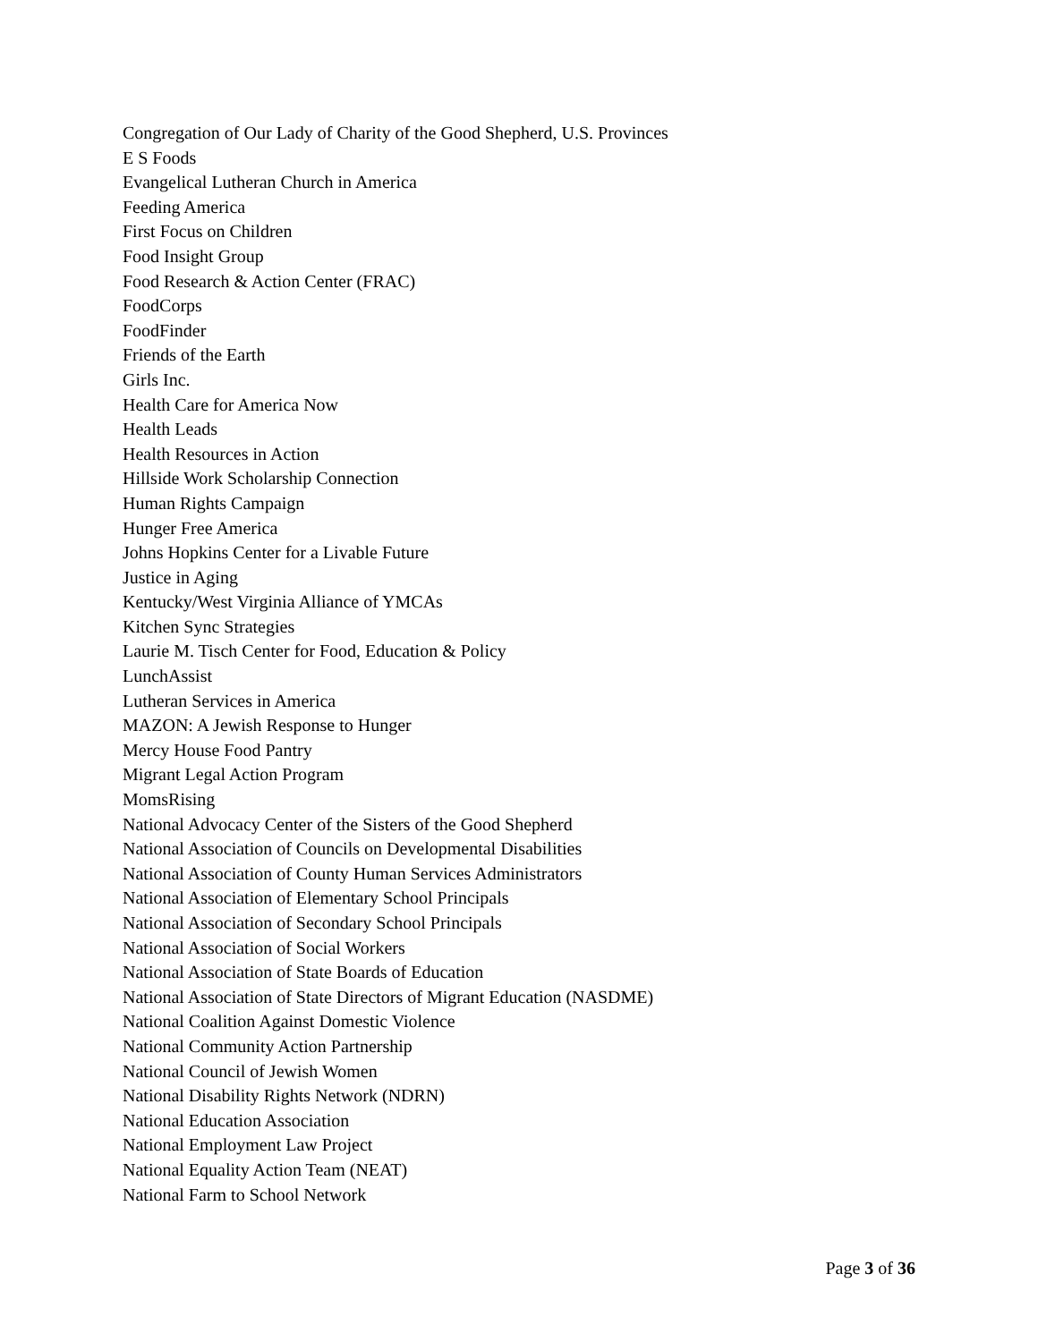Congregation of Our Lady of Charity of the Good Shepherd, U.S. Provinces
E S Foods
Evangelical Lutheran Church in America
Feeding America
First Focus on Children
Food Insight Group
Food Research & Action Center (FRAC)
FoodCorps
FoodFinder
Friends of the Earth
Girls Inc.
Health Care for America Now
Health Leads
Health Resources in Action
Hillside Work Scholarship Connection
Human Rights Campaign
Hunger Free America
Johns Hopkins Center for a Livable Future
Justice in Aging
Kentucky/West Virginia Alliance of YMCAs
Kitchen Sync Strategies
Laurie M. Tisch Center for Food, Education & Policy
LunchAssist
Lutheran Services in America
MAZON: A Jewish Response to Hunger
Mercy House Food Pantry
Migrant Legal Action Program
MomsRising
National Advocacy Center of the Sisters of the Good Shepherd
National Association of Councils on Developmental Disabilities
National Association of County Human Services Administrators
National Association of Elementary School Principals
National Association of Secondary School Principals
National Association of Social Workers
National Association of State Boards of Education
National Association of State Directors of Migrant Education (NASDME)
National Coalition Against Domestic Violence
National Community Action Partnership
National Council of Jewish Women
National Disability Rights Network (NDRN)
National Education Association
National Employment Law Project
National Equality Action Team (NEAT)
National Farm to School Network
Page 3 of 36